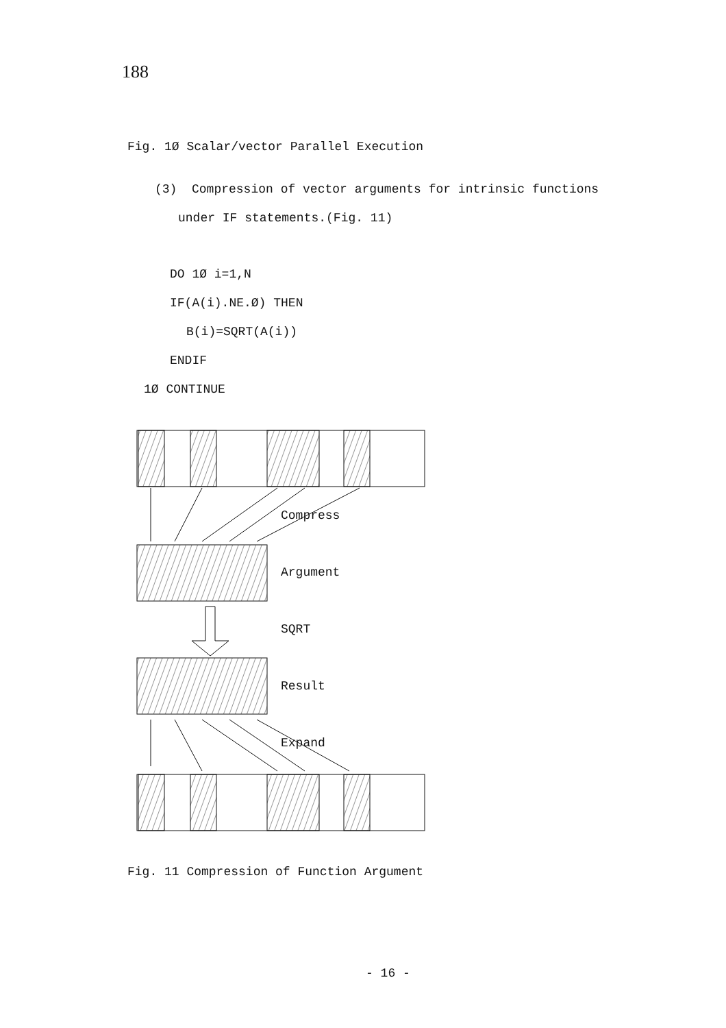188
Fig. 1Ø Scalar/vector Parallel Execution
(3) Compression of vector arguments for intrinsic functions
under IF statements.(Fig. 11)
DO 1Ø i=1,N
IF(A(i).NE.Ø) THEN
B(i)=SQRT(A(i))
ENDIF
1Ø CONTINUE
Compress
Argument
SQRT
Result
Expand
Fig. 11 Compression of Function Argument
- 16 -